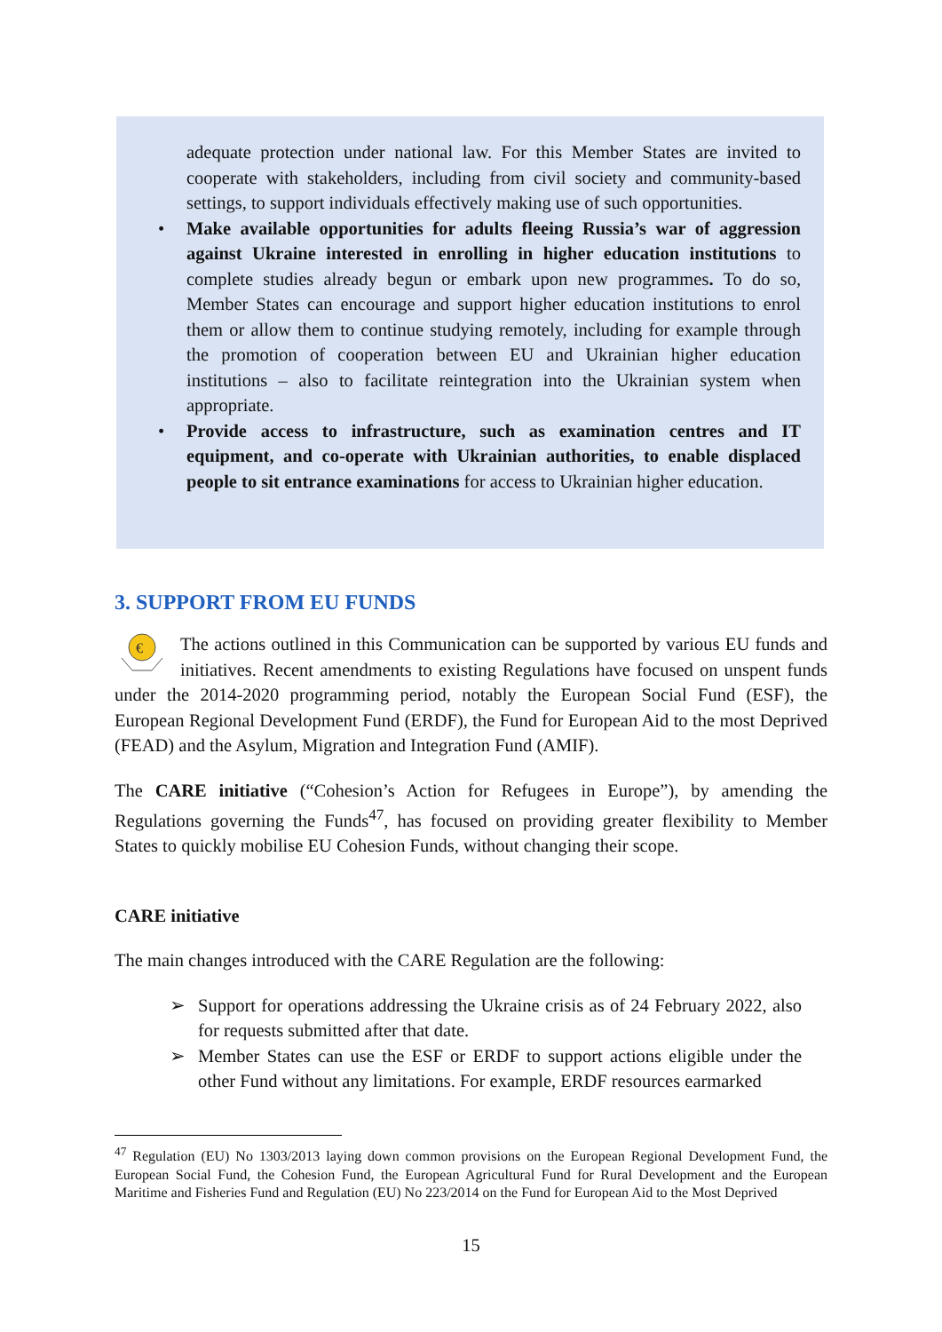adequate protection under national law. For this Member States are invited to cooperate with stakeholders, including from civil society and community-based settings, to support individuals effectively making use of such opportunities.
• Make available opportunities for adults fleeing Russia’s war of aggression against Ukraine interested in enrolling in higher education institutions to complete studies already begun or embark upon new programmes. To do so, Member States can encourage and support higher education institutions to enrol them or allow them to continue studying remotely, including for example through the promotion of cooperation between EU and Ukrainian higher education institutions – also to facilitate reintegration into the Ukrainian system when appropriate.
• Provide access to infrastructure, such as examination centres and IT equipment, and co-operate with Ukrainian authorities, to enable displaced people to sit entrance examinations for access to Ukrainian higher education.
3. SUPPORT FROM EU FUNDS
€
The actions outlined in this Communication can be supported by various EU funds and initiatives. Recent amendments to existing Regulations have focused on unspent funds under the 2014-2020 programming period, notably the European Social Fund (ESF), the European Regional Development Fund (ERDF), the Fund for European Aid to the most Deprived (FEAD) and the Asylum, Migration and Integration Fund (AMIF).
The CARE initiative (“Cohesion’s Action for Refugees in Europe”), by amending the Regulations governing the Funds<sup>47</sup>, has focused on providing greater flexibility to Member States to quickly mobilise EU Cohesion Funds, without changing their scope.
CARE initiative
The main changes introduced with the CARE Regulation are the following:
➢ Support for operations addressing the Ukraine crisis as of 24 February 2022, also for requests submitted after that date.
➢ Member States can use the ESF or ERDF to support actions eligible under the other Fund without any limitations. For example, ERDF resources earmarked
<sup>47</sup> Regulation (EU) No 1303/2013 laying down common provisions on the European Regional Development Fund, the European Social Fund, the Cohesion Fund, the European Agricultural Fund for Rural Development and the European Maritime and Fisheries Fund and Regulation (EU) No 223/2014 on the Fund for European Aid to the Most Deprived
15